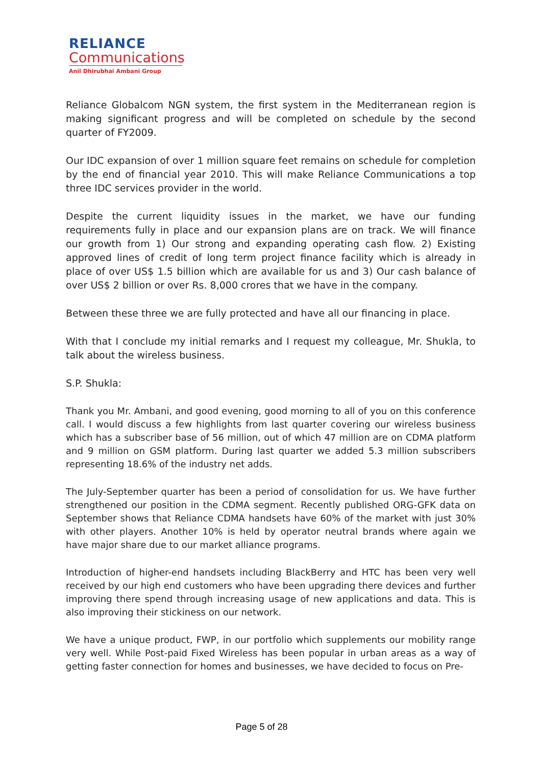RELIANCE
Communications
Anil Dhirubhai Ambani Group
Reliance Globalcom NGN system, the first system in the Mediterranean region is making significant progress and will be completed on schedule by the second quarter of FY2009.
Our IDC expansion of over 1 million square feet remains on schedule for completion by the end of financial year 2010. This will make Reliance Communications a top three IDC services provider in the world.
Despite the current liquidity issues in the market, we have our funding requirements fully in place and our expansion plans are on track. We will finance our growth from 1) Our strong and expanding operating cash flow. 2) Existing approved lines of credit of long term project finance facility which is already in place of over US$ 1.5 billion which are available for us and 3) Our cash balance of over US$ 2 billion or over Rs. 8,000 crores that we have in the company.
Between these three we are fully protected and have all our financing in place.
With that I conclude my initial remarks and I request my colleague, Mr. Shukla, to talk about the wireless business.
S.P. Shukla:
Thank you Mr. Ambani, and good evening, good morning to all of you on this conference call. I would discuss a few highlights from last quarter covering our wireless business which has a subscriber base of 56 million, out of which 47 million are on CDMA platform and 9 million on GSM platform. During last quarter we added 5.3 million subscribers representing 18.6% of the industry net adds.
The July-September quarter has been a period of consolidation for us. We have further strengthened our position in the CDMA segment. Recently published ORG-GFK data on September shows that Reliance CDMA handsets have 60% of the market with just 30% with other players. Another 10% is held by operator neutral brands where again we have major share due to our market alliance programs.
Introduction of higher-end handsets including BlackBerry and HTC has been very well received by our high end customers who have been upgrading there devices and further improving there spend through increasing usage of new applications and data. This is also improving their stickiness on our network.
We have a unique product, FWP, in our portfolio which supplements our mobility range very well. While Post-paid Fixed Wireless has been popular in urban areas as a way of getting faster connection for homes and businesses, we have decided to focus on Pre-
Page 5 of 28